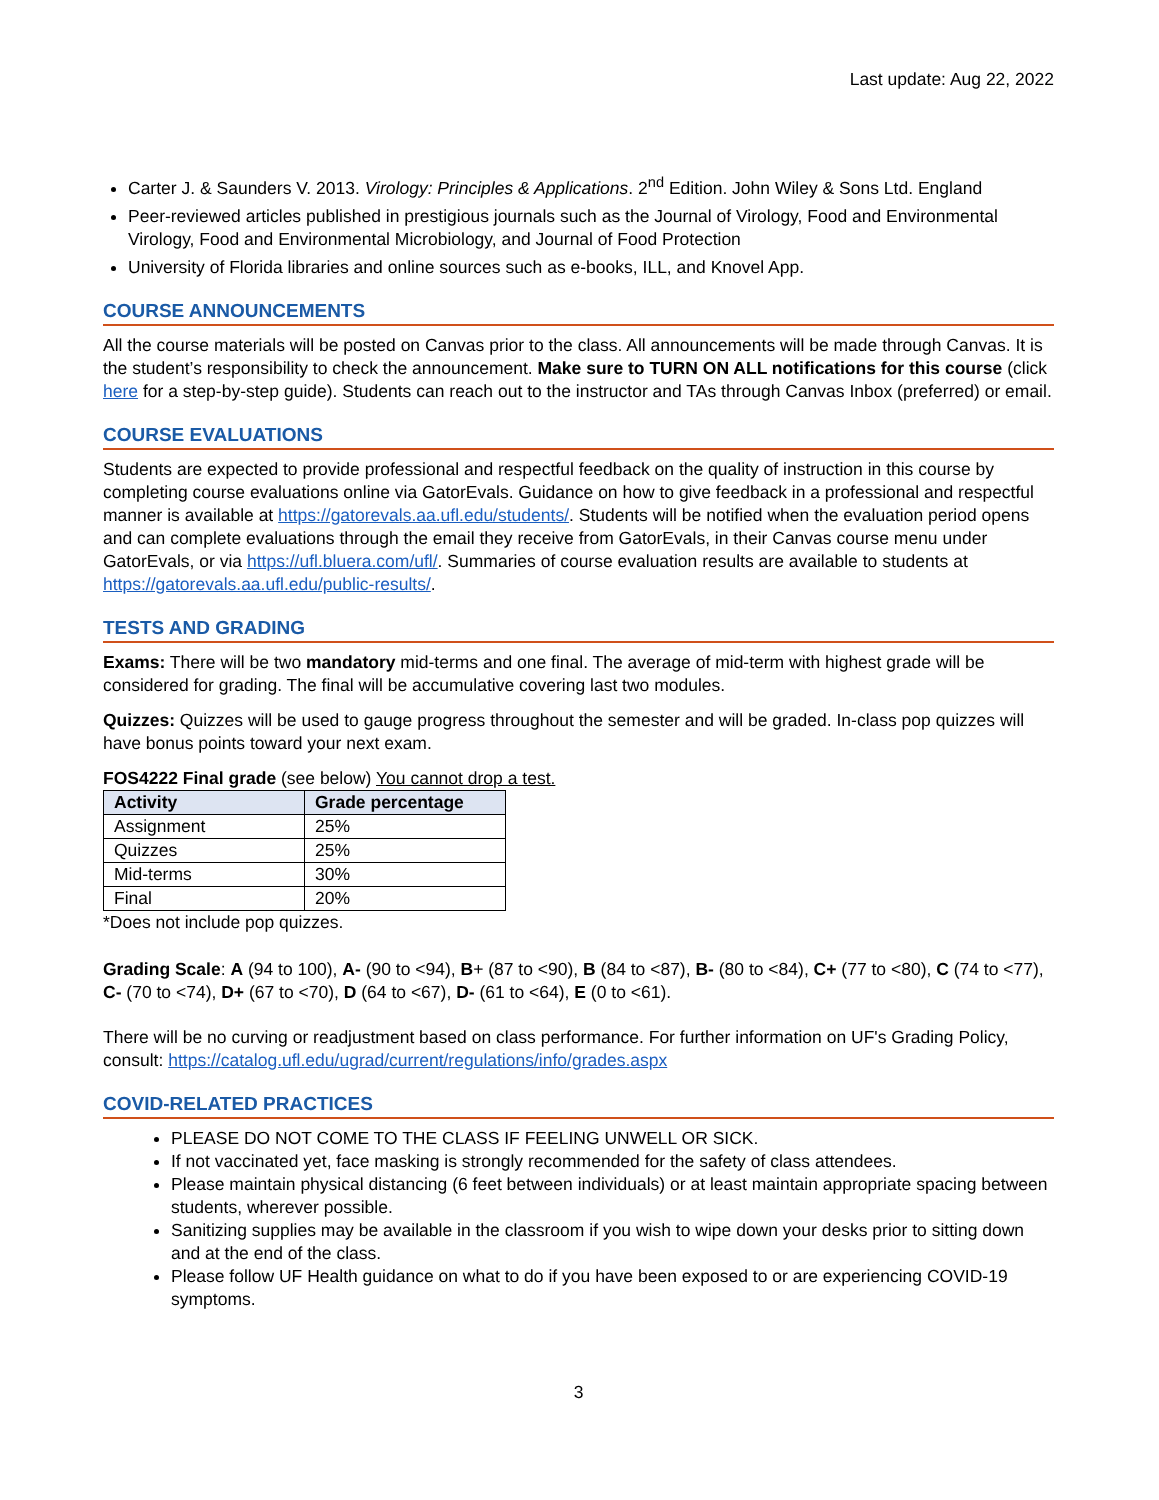Last update: Aug 22, 2022
Carter J. & Saunders V. 2013. Virology: Principles & Applications. 2<sup>nd</sup> Edition. John Wiley & Sons Ltd. England
Peer-reviewed articles published in prestigious journals such as the Journal of Virology, Food and Environmental Virology, Food and Environmental Microbiology, and Journal of Food Protection
University of Florida libraries and online sources such as e-books, ILL, and Knovel App.
COURSE ANNOUNCEMENTS
All the course materials will be posted on Canvas prior to the class. All announcements will be made through Canvas. It is the student’s responsibility to check the announcement. Make sure to TURN ON ALL notifications for this course (click here for a step-by-step guide). Students can reach out to the instructor and TAs through Canvas Inbox (preferred) or email.
COURSE EVALUATIONS
Students are expected to provide professional and respectful feedback on the quality of instruction in this course by completing course evaluations online via GatorEvals. Guidance on how to give feedback in a professional and respectful manner is available at https://gatorevals.aa.ufl.edu/students/. Students will be notified when the evaluation period opens and can complete evaluations through the email they receive from GatorEvals, in their Canvas course menu under GatorEvals, or via https://ufl.bluera.com/ufl/. Summaries of course evaluation results are available to students at https://gatorevals.aa.ufl.edu/public-results/.
TESTS AND GRADING
Exams: There will be two mandatory mid-terms and one final. The average of mid-term with highest grade will be considered for grading. The final will be accumulative covering last two modules.
Quizzes: Quizzes will be used to gauge progress throughout the semester and will be graded. In-class pop quizzes will have bonus points toward your next exam.
FOS4222 Final grade (see below) You cannot drop a test.
| Activity | Grade percentage |
| --- | --- |
| Assignment | 25% |
| Quizzes | 25% |
| Mid-terms | 30% |
| Final | 20% |
*Does not include pop quizzes.
Grading Scale: A (94 to 100), A- (90 to <94), B+ (87 to <90), B (84 to <87), B- (80 to <84), C+ (77 to <80), C (74 to <77), C- (70 to <74), D+ (67 to <70), D (64 to <67), D- (61 to <64), E (0 to <61).
There will be no curving or readjustment based on class performance. For further information on UF's Grading Policy, consult: https://catalog.ufl.edu/ugrad/current/regulations/info/grades.aspx
COVID-RELATED PRACTICES
PLEASE DO NOT COME TO THE CLASS IF FEELING UNWELL OR SICK.
If not vaccinated yet, face masking is strongly recommended for the safety of class attendees.
Please maintain physical distancing (6 feet between individuals) or at least maintain appropriate spacing between students, wherever possible.
Sanitizing supplies may be available in the classroom if you wish to wipe down your desks prior to sitting down and at the end of the class.
Please follow UF Health guidance on what to do if you have been exposed to or are experiencing COVID-19 symptoms.
3